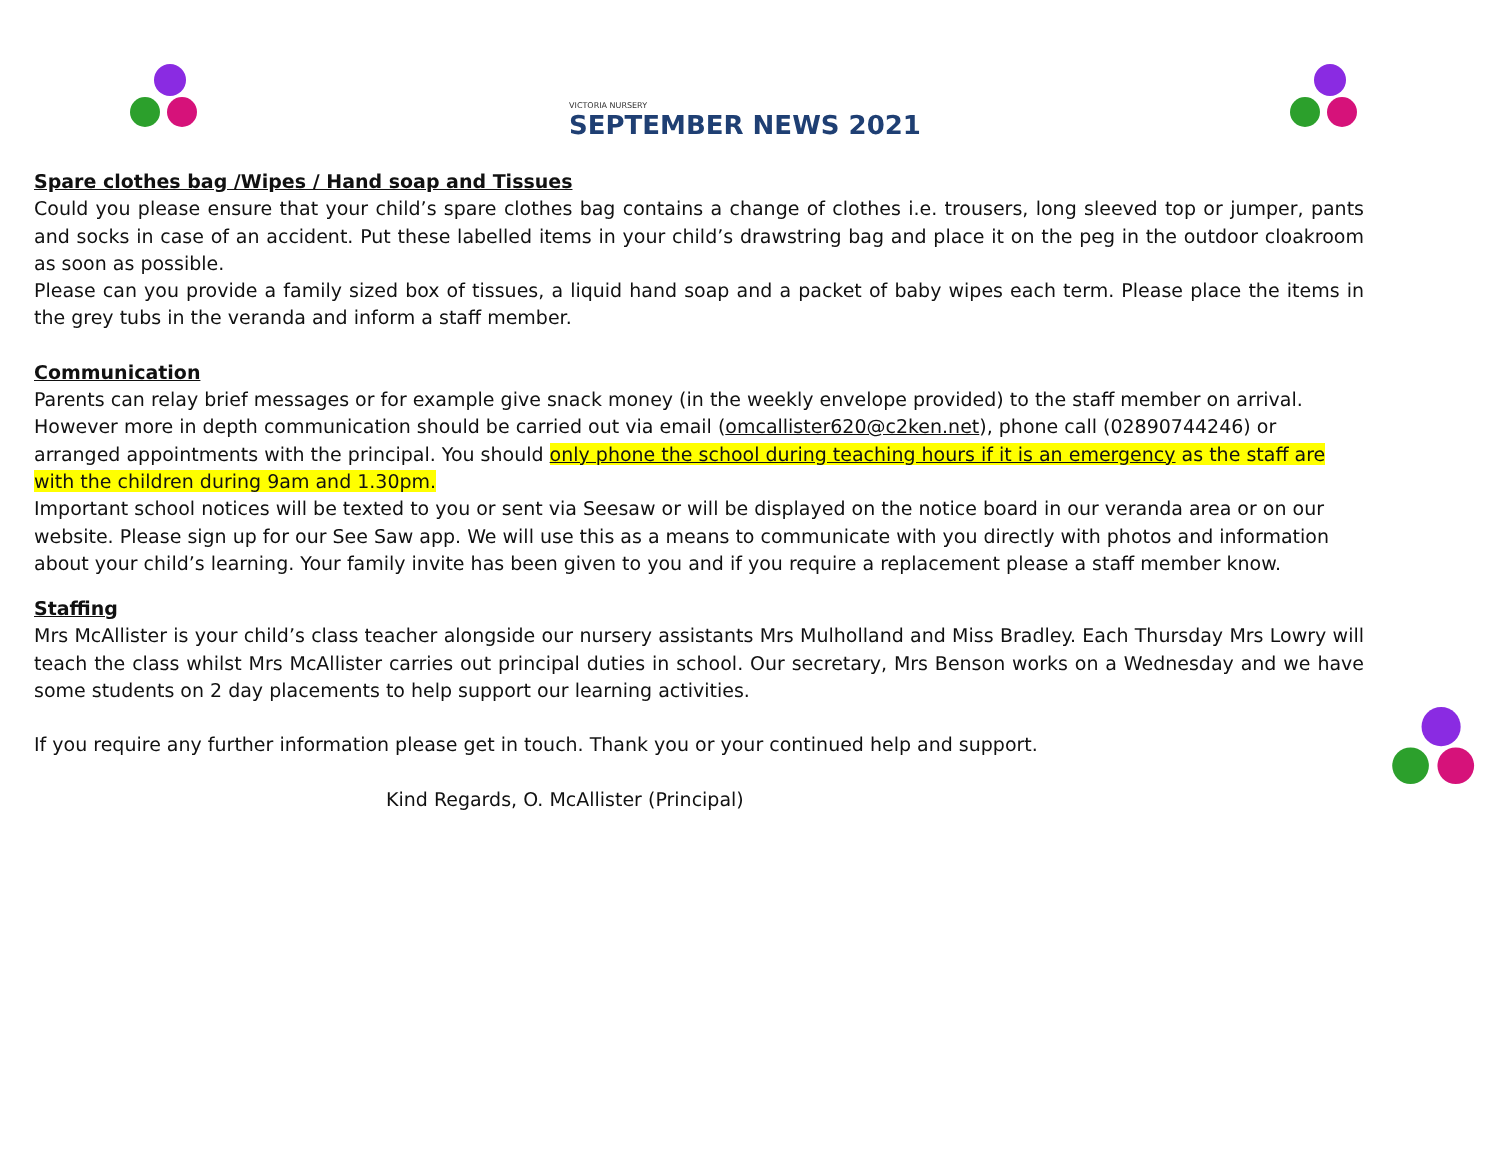VICTORIA NURSERY
SEPTEMBER NEWS 2021
Spare clothes bag /Wipes / Hand soap and Tissues
Could you please ensure that your child’s spare clothes bag contains a change of clothes i.e. trousers, long sleeved top or jumper, pants and socks in case of an accident. Put these labelled items in your child’s drawstring bag and place it on the peg in the outdoor cloakroom as soon as possible.
Please can you provide a family sized box of tissues, a liquid hand soap and a packet of baby wipes each term. Please place the items in the grey tubs in the veranda and inform a staff member.
Communication
Parents can relay brief messages or for example give snack money (in the weekly envelope provided) to the staff member on arrival. However more in depth communication should be carried out via email (omcallister620@c2ken.net), phone call (02890744246) or arranged appointments with the principal. You should only phone the school during teaching hours if it is an emergency as the staff are with the children during 9am and 1.30pm.
Important school notices will be texted to you or sent via Seesaw or will be displayed on the notice board in our veranda area or on our website. Please sign up for our See Saw app. We will use this as a means to communicate with you directly with photos and information about your child’s learning. Your family invite has been given to you and if you require a replacement please a staff member know.
Staffing
Mrs McAllister is your child’s class teacher alongside our nursery assistants Mrs Mulholland and Miss Bradley. Each Thursday Mrs Lowry will teach the class whilst Mrs McAllister carries out principal duties in school. Our secretary, Mrs Benson works on a Wednesday and we have some students on 2 day placements to help support our learning activities.
If you require any further information please get in touch. Thank you or your continued help and support.
Kind Regards, O. McAllister (Principal)